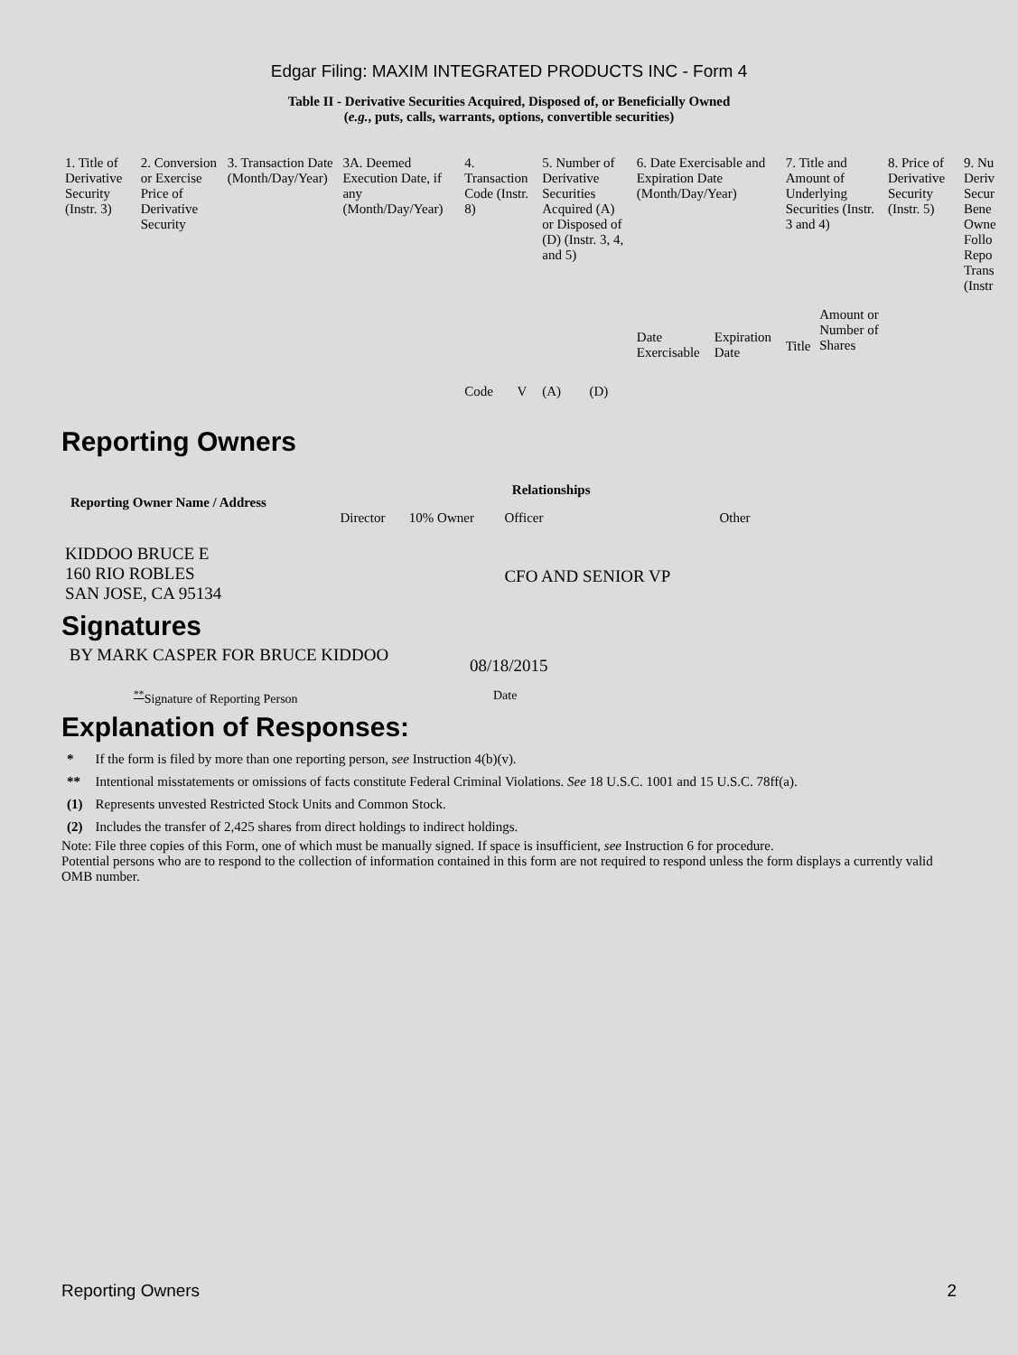Edgar Filing: MAXIM INTEGRATED PRODUCTS INC - Form 4
Table II - Derivative Securities Acquired, Disposed of, or Beneficially Owned
(e.g., puts, calls, warrants, options, convertible securities)
| 1. Title of Derivative Security (Instr. 3) | 2. Conversion or Exercise Price of Derivative Security | 3. Transaction Date (Month/Day/Year) | 3A. Deemed Execution Date, if any (Month/Day/Year) | 4. Transaction Code (Instr. 8) | | 5. Number of Derivative Securities Acquired (A) or Disposed of (D) (Instr. 3, 4, and 5) | | 6. Date Exercisable and Expiration Date (Month/Day/Year) | | 7. Title and Amount of Underlying Securities (Instr. 3 and 4) | | 8. Price of Derivative Security (Instr. 5) | 9. Nu Deriv Secur Bene Owne Follo Repo Trans (Instr |
| --- | --- | --- | --- | --- | --- | --- | --- | --- | --- | --- | --- | --- | --- |
| | | | | Code | V | (A) | (D) | Date Exercisable | Expiration Date | Title | Amount or Number of Shares | | |
Reporting Owners
| Reporting Owner Name / Address | Relationships | | | |
| --- | --- | --- | --- | --- |
| | Director | 10% Owner | Officer | Other |
| KIDDOO BRUCE E 160 RIO ROBLES SAN JOSE, CA 95134 | | | CFO AND SENIOR VP | |
Signatures
| BY MARK CASPER FOR BRUCE KIDDOO | 08/18/2015 |
| <sup>**</sup> Signature of Reporting Person | Date |
Explanation of Responses:
| * | If the form is filed by more than one reporting person, see Instruction 4(b)(v). |
| ** | Intentional misstatements or omissions of facts constitute Federal Criminal Violations. See 18 U.S.C. 1001 and 15 U.S.C. 78ff(a). |
| (1) | Represents unvested Restricted Stock Units and Common Stock. |
| (2) | Includes the transfer of 2,425 shares from direct holdings to indirect holdings. |
Note: File three copies of this Form, one of which must be manually signed. If space is insufficient, see Instruction 6 for procedure.
Potential persons who are to respond to the collection of information contained in this form are not required to respond unless the form displays a currently valid OMB number.
Reporting Owners 2